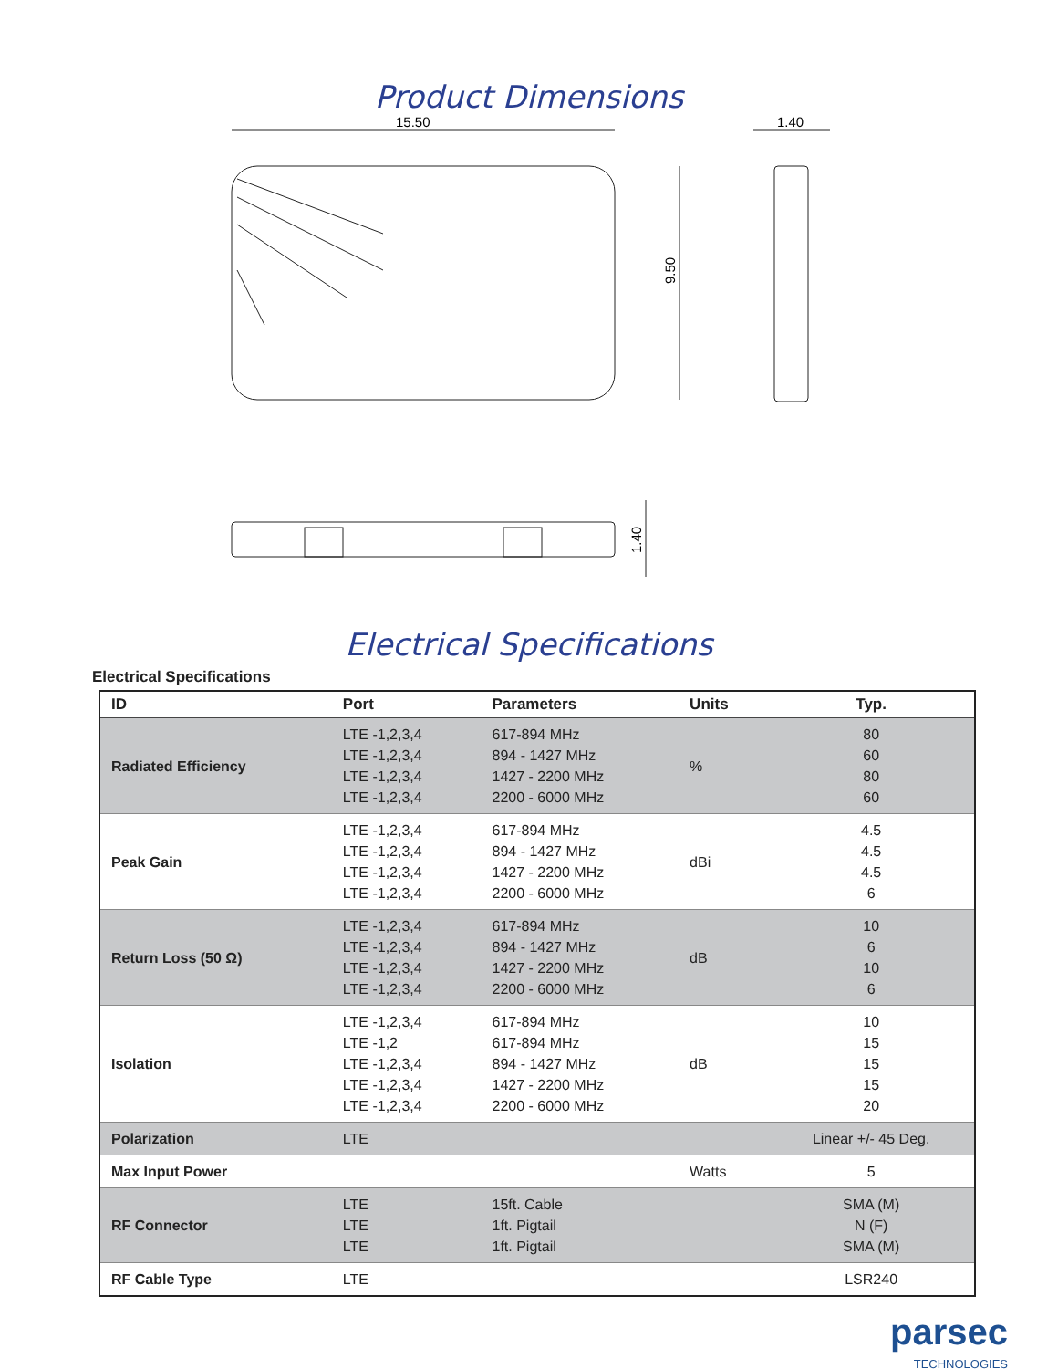Product Dimensions
15.50
1.40
9.50
1.40
Electrical Specifications
Electrical Specifications
| ID | Port | Parameters | Units | Typ. |
| --- | --- | --- | --- | --- |
| Radiated Efficiency | LTE -1,2,3,4 LTE -1,2,3,4 LTE -1,2,3,4 LTE -1,2,3,4 | 617-894 MHz 894 - 1427 MHz 1427 - 2200 MHz 2200 - 6000 MHz | % | 80 60 80 60 |
| Peak Gain | LTE -1,2,3,4 LTE -1,2,3,4 LTE -1,2,3,4 LTE -1,2,3,4 | 617-894 MHz 894 - 1427 MHz 1427 - 2200 MHz 2200 - 6000 MHz | dBi | 4.5 4.5 4.5 6 |
| Return Loss (50 Ω) | LTE -1,2,3,4 LTE -1,2,3,4 LTE -1,2,3,4 LTE -1,2,3,4 | 617-894 MHz 894 - 1427 MHz 1427 - 2200 MHz 2200 - 6000 MHz | dB | 10 6 10 6 |
| Isolation | LTE -1,2,3,4 LTE -1,2 LTE -1,2,3,4 LTE -1,2,3,4 LTE -1,2,3,4 | 617-894 MHz 617-894 MHz 894 - 1427 MHz 1427 - 2200 MHz 2200 - 6000 MHz | dB | 10 15 15 15 20 |
| Polarization | LTE | | | Linear +/- 45 Deg. |
| Max Input Power | | | Watts | 5 |
| RF Connector | LTE LTE LTE | 15ft. Cable 1ft. Pigtail 1ft. Pigtail | | SMA (M) N (F) SMA (M) |
| RF Cable Type | LTE | | | LSR240 |
parsec
TECHNOLOGIES